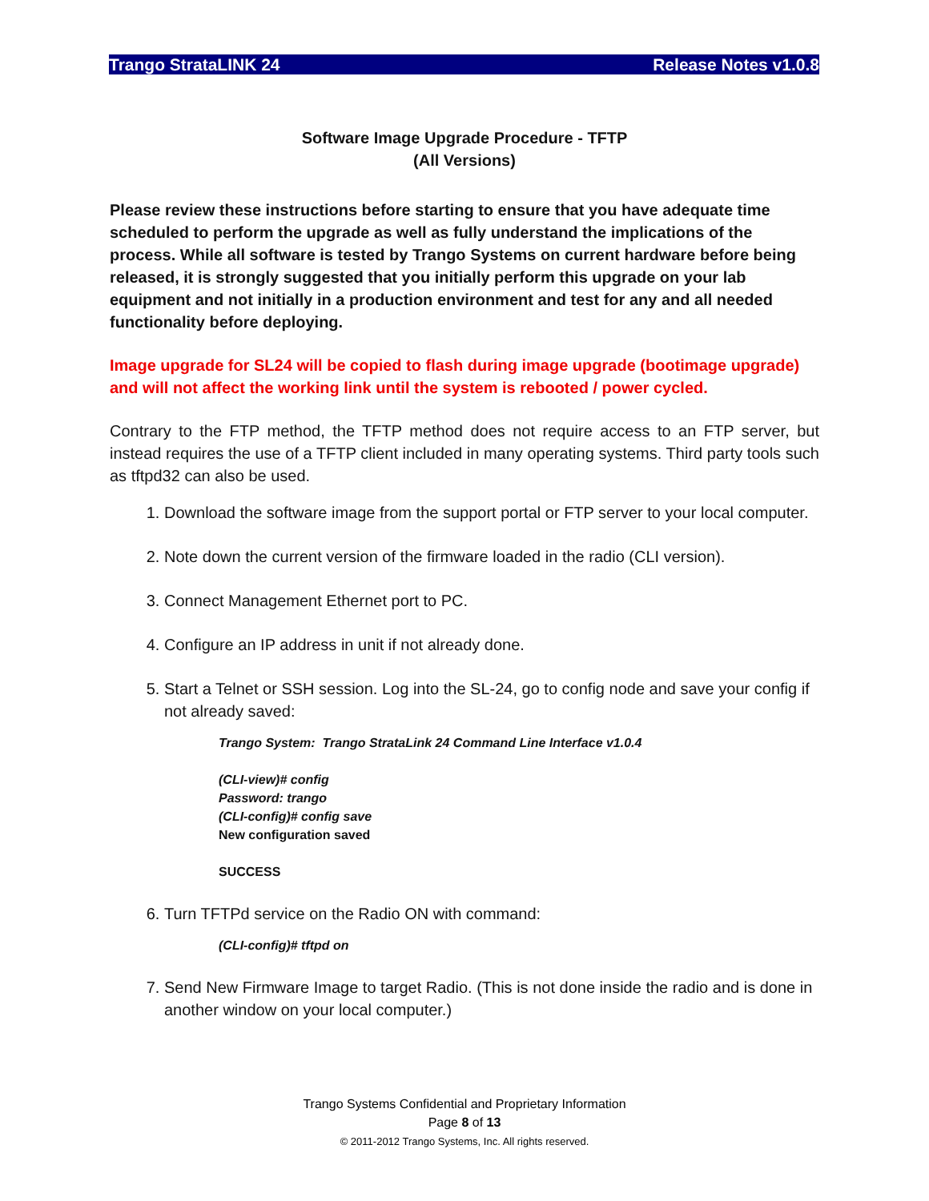Trango StrataLINK 24 Release Notes v1.0.8
Software Image Upgrade Procedure - TFTP
(All Versions)
Please review these instructions before starting to ensure that you have adequate time scheduled to perform the upgrade as well as fully understand the implications of the process. While all software is tested by Trango Systems on current hardware before being released, it is strongly suggested that you initially perform this upgrade on your lab equipment and not initially in a production environment and test for any and all needed functionality before deploying.
Image upgrade for SL24 will be copied to flash during image upgrade (bootimage upgrade) and will not affect the working link until the system is rebooted / power cycled.
Contrary to the FTP method, the TFTP method does not require access to an FTP server, but instead requires the use of a TFTP client included in many operating systems. Third party tools such as tftpd32 can also be used.
1. Download the software image from the support portal or FTP server to your local computer.
2. Note down the current version of the firmware loaded in the radio (CLI version).
3. Connect Management Ethernet port to PC.
4. Configure an IP address in unit if not already done.
5. Start a Telnet or SSH session. Log into the SL-24, go to config node and save your config if not already saved:
Trango System: Trango StrataLink 24 Command Line Interface v1.0.4
(CLI-view)# config
Password: trango
(CLI-config)# config save
New configuration saved
SUCCESS
6. Turn TFTPd service on the Radio ON with command:
(CLI-config)# tftpd on
7. Send New Firmware Image to target Radio. (This is not done inside the radio and is done in another window on your local computer.)
Trango Systems Confidential and Proprietary Information
Page 8 of 13
© 2011-2012 Trango Systems, Inc. All rights reserved.